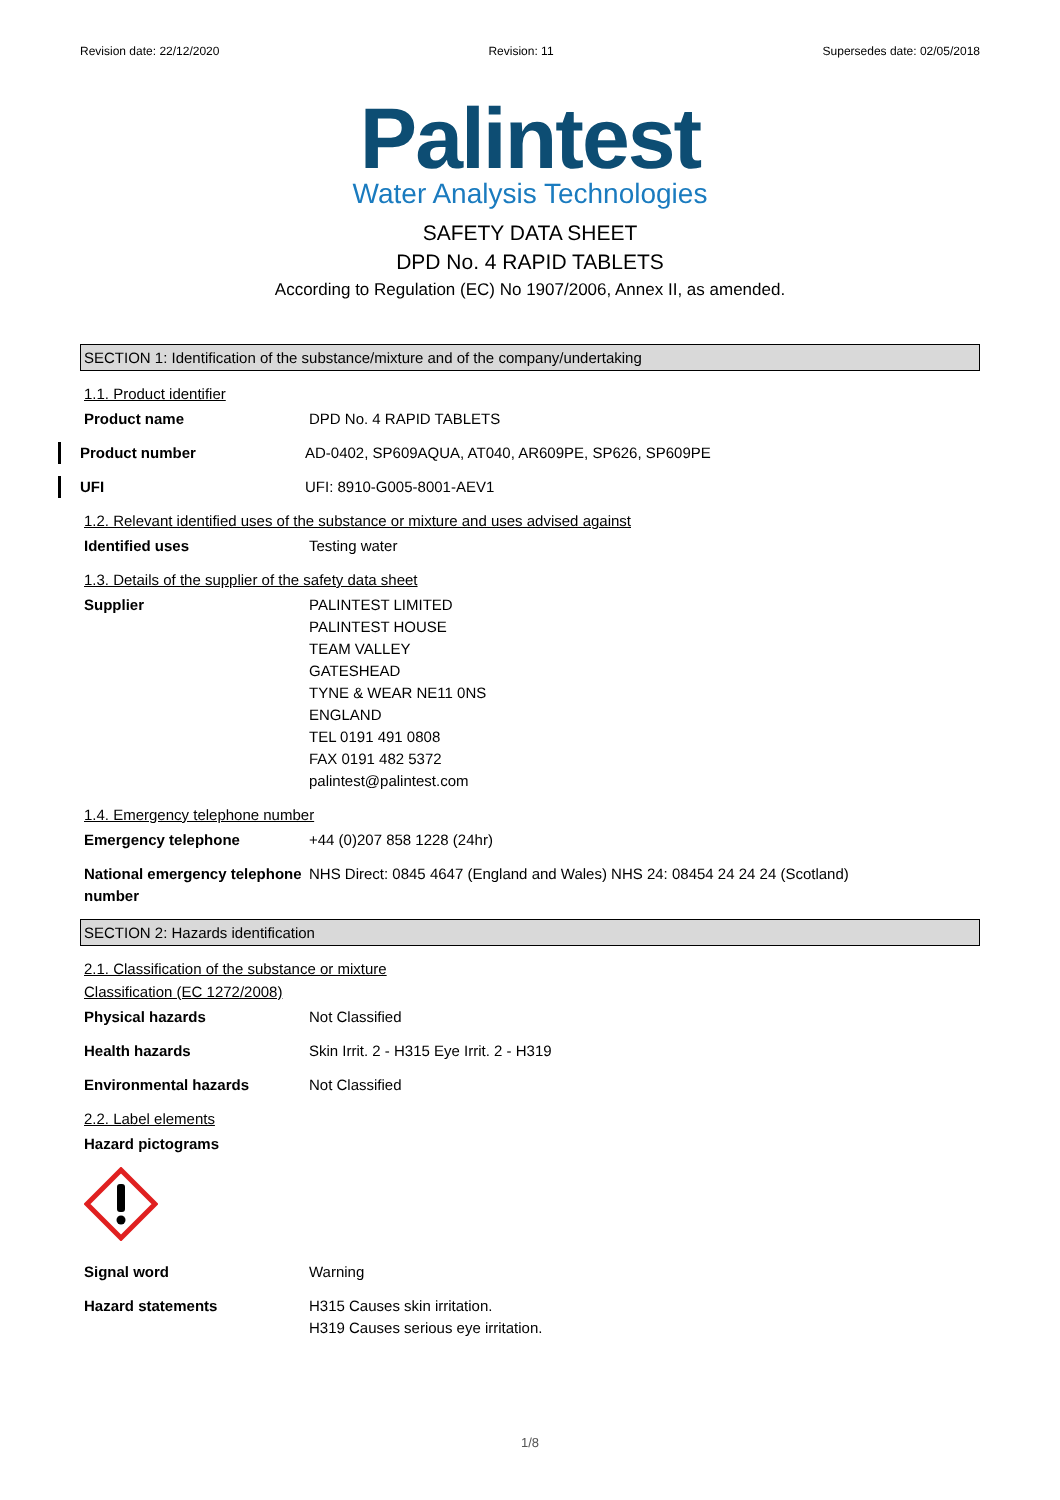Revision date: 22/12/2020 Revision: 11 Supersedes date: 02/05/2018
Palintest
Water Analysis Technologies
SAFETY DATA SHEET
DPD No. 4 RAPID TABLETS
According to Regulation (EC) No 1907/2006, Annex II, as amended.
SECTION 1: Identification of the substance/mixture and of the company/undertaking
1.1. Product identifier
Product name DPD No. 4 RAPID TABLETS
Product number AD-0402, SP609AQUA, AT040, AR609PE, SP626, SP609PE
UFI UFI: 8910-G005-8001-AEV1
1.2. Relevant identified uses of the substance or mixture and uses advised against
Identified uses Testing water
1.3. Details of the supplier of the safety data sheet
Supplier PALINTEST LIMITED
PALINTEST HOUSE
TEAM VALLEY
GATESHEAD
TYNE & WEAR NE11 0NS
ENGLAND
TEL 0191 491 0808
FAX 0191 482 5372
palintest@palintest.com
1.4. Emergency telephone number
Emergency telephone +44 (0)207 858 1228 (24hr)
National emergency telephone number
NHS Direct: 0845 4647 (England and Wales) NHS 24: 08454 24 24 24 (Scotland)
SECTION 2: Hazards identification
2.1. Classification of the substance or mixture
Classification (EC 1272/2008)
Physical hazards Not Classified
Health hazards Skin Irrit. 2 - H315 Eye Irrit. 2 - H319
Environmental hazards Not Classified
2.2. Label elements
Hazard pictograms
Signal word Warning
Hazard statements H315 Causes skin irritation.
H319 Causes serious eye irritation.
1/8